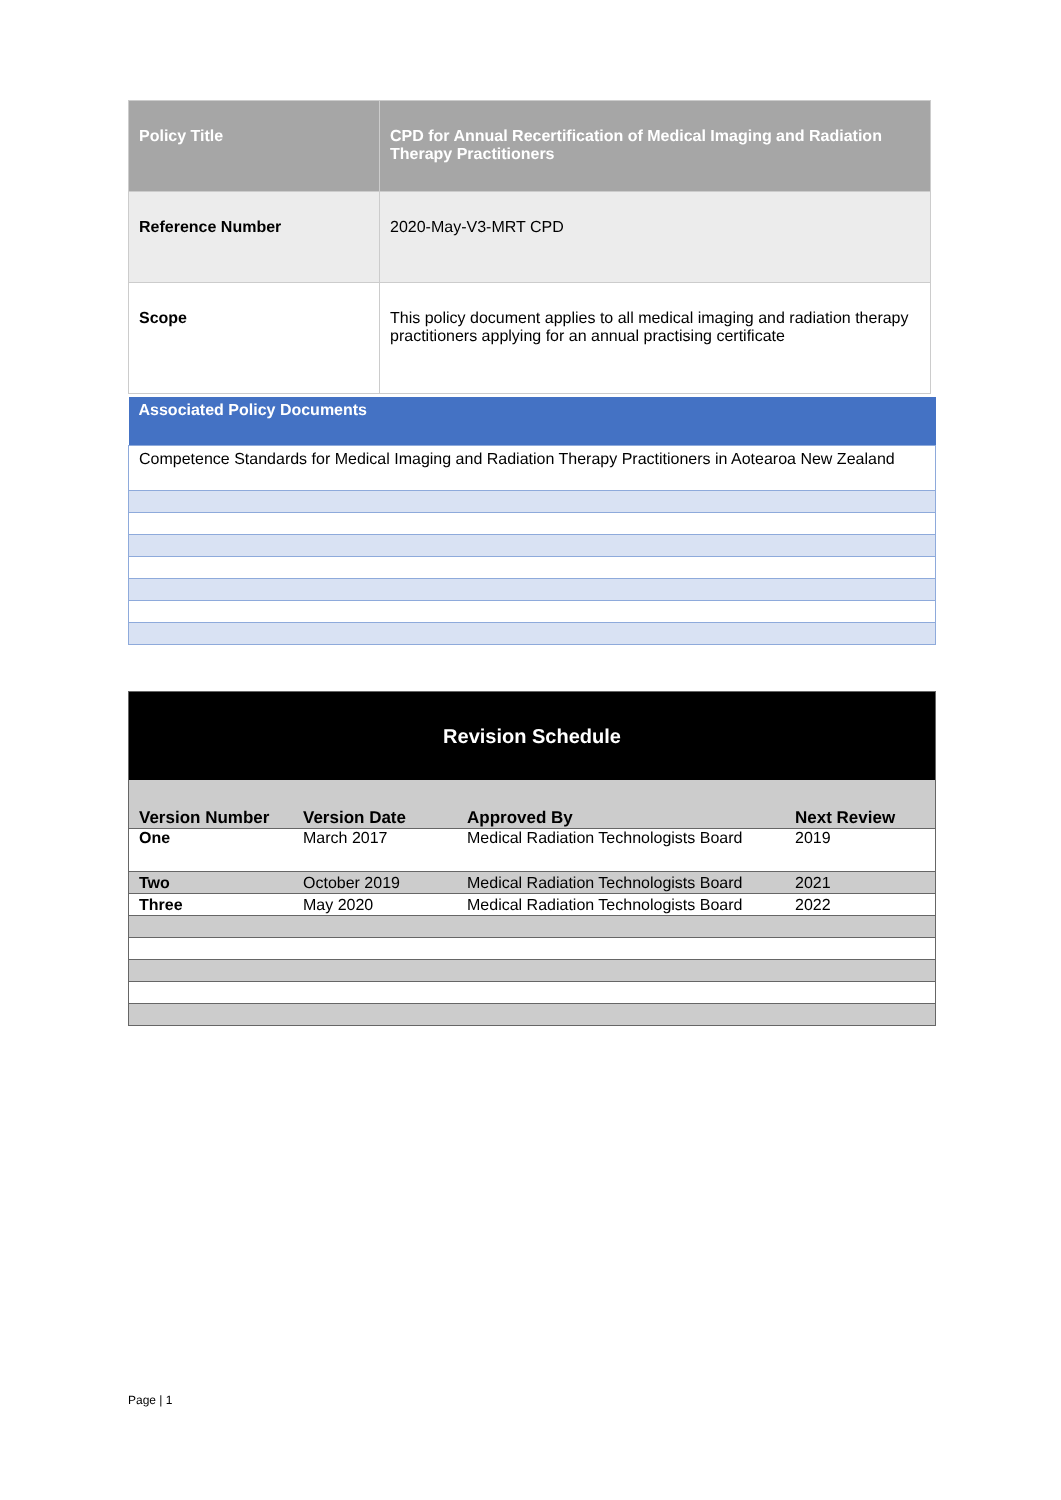| Policy Title | CPD for Annual Recertification of Medical Imaging and Radiation Therapy Practitioners |
| --- | --- |
| Reference Number | 2020-May-V3-MRT CPD |
| Scope | This policy document applies to all medical imaging and radiation therapy practitioners applying for an annual practising certificate |
| Associated Policy Documents |
| --- |
| Competence Standards for Medical Imaging and Radiation Therapy Practitioners in Aotearoa New Zealand |
| Revision Schedule | | | |
| --- | --- | --- | --- |
| Version Number | Version Date | Approved By | Next Review |
| One | March 2017 | Medical Radiation Technologists Board | 2019 |
| Two | October 2019 | Medical Radiation Technologists Board | 2021 |
| Three | May 2020 | Medical Radiation Technologists Board | 2022 |
Page | 1